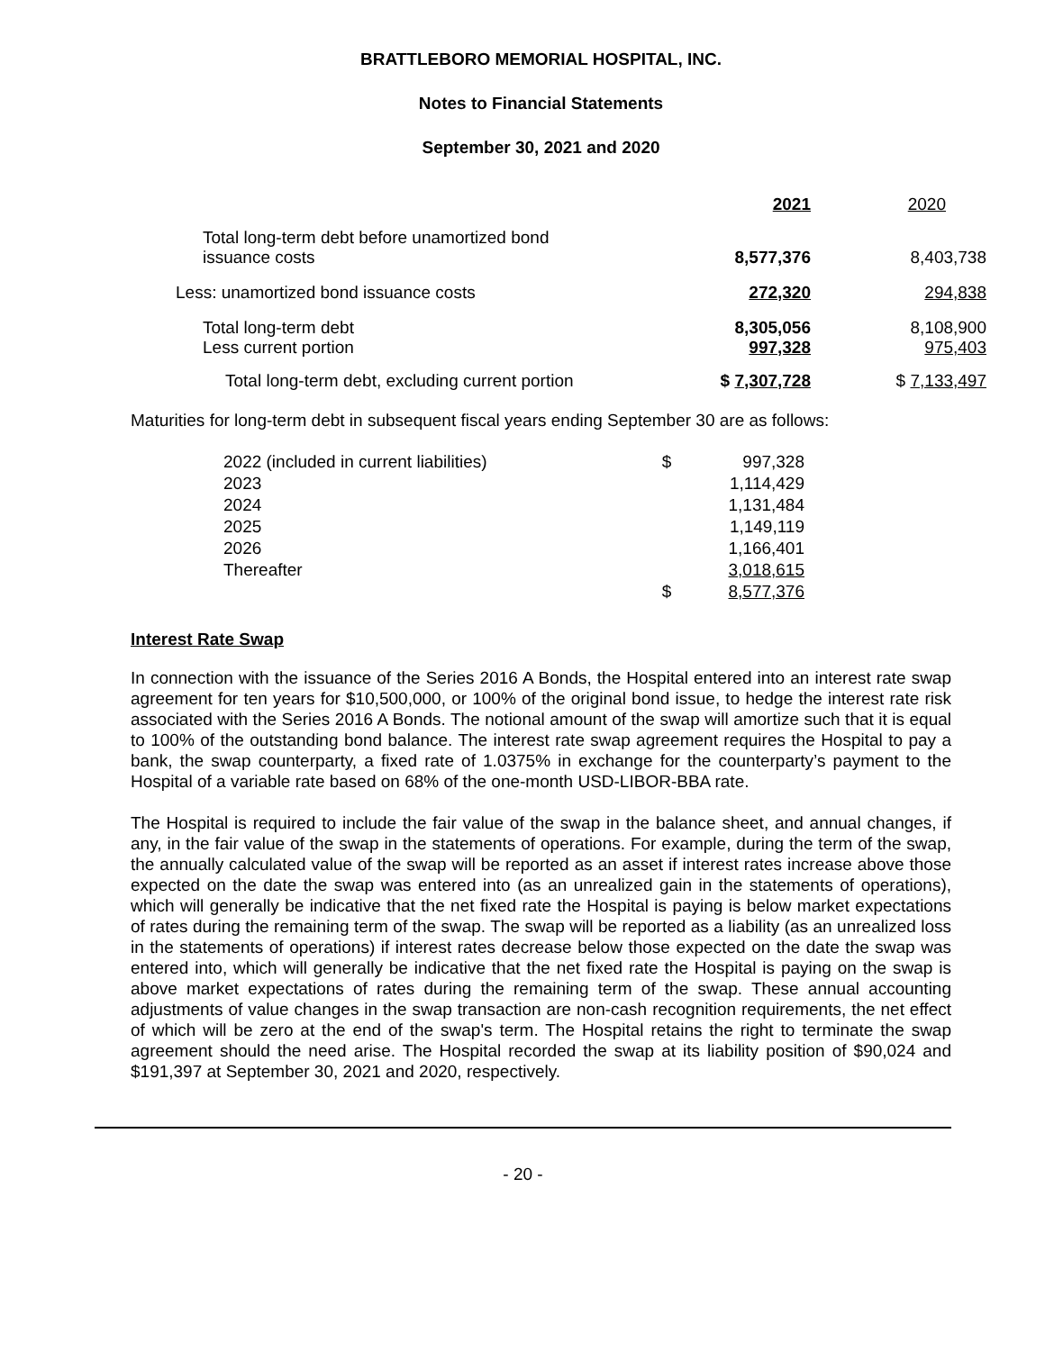BRATTLEBORO MEMORIAL HOSPITAL, INC.
Notes to Financial Statements
September 30, 2021 and 2020
| | 2021 | 2020 |
| Total long-term debt before unamortized bond issuance costs | 8,577,376 | 8,403,738 |
| Less: unamortized bond issuance costs | 272,320 | 294,838 |
| Total long-term debt Less current portion | 8,305,056 997,328 | 8,108,900 975,403 |
| Total long-term debt, excluding current portion | $ 7,307,728 | $ 7,133,497 |
Maturities for long-term debt in subsequent fiscal years ending September 30 are as follows:
| 2022 (included in current liabilities) | $ | 997,328 |
| 2023 | | 1,114,429 |
| 2024 | | 1,131,484 |
| 2025 | | 1,149,119 |
| 2026 | | 1,166,401 |
| Thereafter | | 3,018,615 |
| | $ | 8,577,376 |
Interest Rate Swap
In connection with the issuance of the Series 2016 A Bonds, the Hospital entered into an interest rate swap agreement for ten years for $10,500,000, or 100% of the original bond issue, to hedge the interest rate risk associated with the Series 2016 A Bonds. The notional amount of the swap will amortize such that it is equal to 100% of the outstanding bond balance. The interest rate swap agreement requires the Hospital to pay a bank, the swap counterparty, a fixed rate of 1.0375% in exchange for the counterparty’s payment to the Hospital of a variable rate based on 68% of the one-month USD-LIBOR-BBA rate.
The Hospital is required to include the fair value of the swap in the balance sheet, and annual changes, if any, in the fair value of the swap in the statements of operations. For example, during the term of the swap, the annually calculated value of the swap will be reported as an asset if interest rates increase above those expected on the date the swap was entered into (as an unrealized gain in the statements of operations), which will generally be indicative that the net fixed rate the Hospital is paying is below market expectations of rates during the remaining term of the swap. The swap will be reported as a liability (as an unrealized loss in the statements of operations) if interest rates decrease below those expected on the date the swap was entered into, which will generally be indicative that the net fixed rate the Hospital is paying on the swap is above market expectations of rates during the remaining term of the swap. These annual accounting adjustments of value changes in the swap transaction are non-cash recognition requirements, the net effect of which will be zero at the end of the swap's term. The Hospital retains the right to terminate the swap agreement should the need arise. The Hospital recorded the swap at its liability position of $90,024 and $191,397 at September 30, 2021 and 2020, respectively.
- 20 -